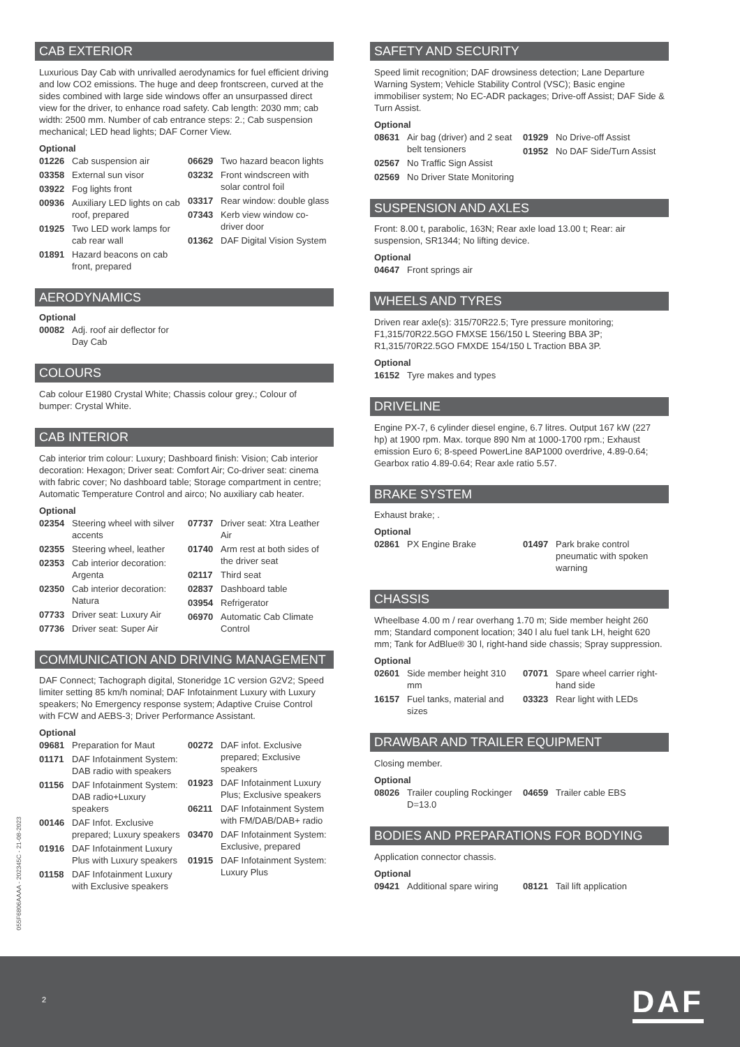CAB EXTERIOR
Luxurious Day Cab with unrivalled aerodynamics for fuel efficient driving and low CO2 emissions. The huge and deep frontscreen, curved at the sides combined with large side windows offer an unsurpassed direct view for the driver, to enhance road safety. Cab length: 2030 mm; cab width: 2500 mm. Number of cab entrance steps: 2.; Cab suspension mechanical; LED head lights; DAF Corner View.
Optional
01226 Cab suspension air
03358 External sun visor
03922 Fog lights front
00936 Auxiliary LED lights on cab roof, prepared
01925 Two LED work lamps for cab rear wall
01891 Hazard beacons on cab front, prepared
06629 Two hazard beacon lights
03232 Front windscreen with solar control foil
03317 Rear window: double glass
07343 Kerb view window co-driver door
01362 DAF Digital Vision System
AERODYNAMICS
Optional
00082 Adj. roof air deflector for Day Cab
COLOURS
Cab colour E1980 Crystal White; Chassis colour grey.; Colour of bumper: Crystal White.
CAB INTERIOR
Cab interior trim colour: Luxury; Dashboard finish: Vision; Cab interior decoration: Hexagon; Driver seat: Comfort Air; Co-driver seat: cinema with fabric cover; No dashboard table; Storage compartment in centre; Automatic Temperature Control and airco; No auxiliary cab heater.
Optional
02354 Steering wheel with silver accents
02355 Steering wheel, leather
02353 Cab interior decoration: Argenta
02350 Cab interior decoration: Natura
07733 Driver seat: Luxury Air
07736 Driver seat: Super Air
07737 Driver seat: Xtra Leather Air
01740 Arm rest at both sides of the driver seat
02117 Third seat
02837 Dashboard table
03954 Refrigerator
06970 Automatic Cab Climate Control
COMMUNICATION AND DRIVING MANAGEMENT
DAF Connect; Tachograph digital, Stoneridge 1C version G2V2; Speed limiter setting 85 km/h nominal; DAF Infotainment Luxury with Luxury speakers; No Emergency response system; Adaptive Cruise Control with FCW and AEBS-3; Driver Performance Assistant.
Optional
09681 Preparation for Maut
01171 DAF Infotainment System: DAB radio with speakers
01156 DAF Infotainment System: DAB radio+Luxury speakers
00146 DAF Infot. Exclusive prepared; Luxury speakers
01916 DAF Infotainment Luxury Plus with Luxury speakers
01158 DAF Infotainment Luxury with Exclusive speakers
00272 DAF infot. Exclusive prepared; Exclusive speakers
01923 DAF Infotainment Luxury Plus; Exclusive speakers
06211 DAF Infotainment System with FM/DAB/DAB+ radio
03470 DAF Infotainment System: Exclusive, prepared
01915 DAF Infotainment System: Luxury Plus
SAFETY AND SECURITY
Speed limit recognition; DAF drowsiness detection; Lane Departure Warning System; Vehicle Stability Control (VSC); Basic engine immobiliser system; No EC-ADR packages; Drive-off Assist; DAF Side & Turn Assist.
Optional
08631 Air bag (driver) and 2 seat belt tensioners
02567 No Traffic Sign Assist
02569 No Driver State Monitoring
01929 No Drive-off Assist
01952 No DAF Side/Turn Assist
SUSPENSION AND AXLES
Front: 8.00 t, parabolic, 163N; Rear axle load 13.00 t; Rear: air suspension, SR1344; No lifting device.
Optional
04647 Front springs air
WHEELS AND TYRES
Driven rear axle(s): 315/70R22.5; Tyre pressure monitoring; F1,315/70R22.5GO FMXSE 156/150 L Steering BBA 3P; R1,315/70R22.5GO FMXDE 154/150 L Traction BBA 3P.
Optional
16152 Tyre makes and types
DRIVELINE
Engine PX-7, 6 cylinder diesel engine, 6.7 litres. Output 167 kW (227 hp) at 1900 rpm. Max. torque 890 Nm at 1000-1700 rpm.; Exhaust emission Euro 6; 8-speed PowerLine 8AP1000 overdrive, 4.89-0.64; Gearbox ratio 4.89-0.64; Rear axle ratio 5.57.
BRAKE SYSTEM
Exhaust brake; .
Optional
02861 PX Engine Brake
01497 Park brake control pneumatic with spoken warning
CHASSIS
Wheelbase 4.00 m / rear overhang 1.70 m; Side member height 260 mm; Standard component location; 340 l alu fuel tank LH, height 620 mm; Tank for AdBlue® 30 l, right-hand side chassis; Spray suppression.
Optional
02601 Side member height 310 mm
16157 Fuel tanks, material and sizes
07071 Spare wheel carrier right-hand side
03323 Rear light with LEDs
DRAWBAR AND TRAILER EQUIPMENT
Closing member.
Optional
08026 Trailer coupling Rockinger D=13.0
04659 Trailer cable EBS
BODIES AND PREPARATIONS FOR BODYING
Application connector chassis.
Optional
09421 Additional spare wiring
08121 Tail lift application
055F6806AAAA - 202345C - 21-08-2023
2 DAF